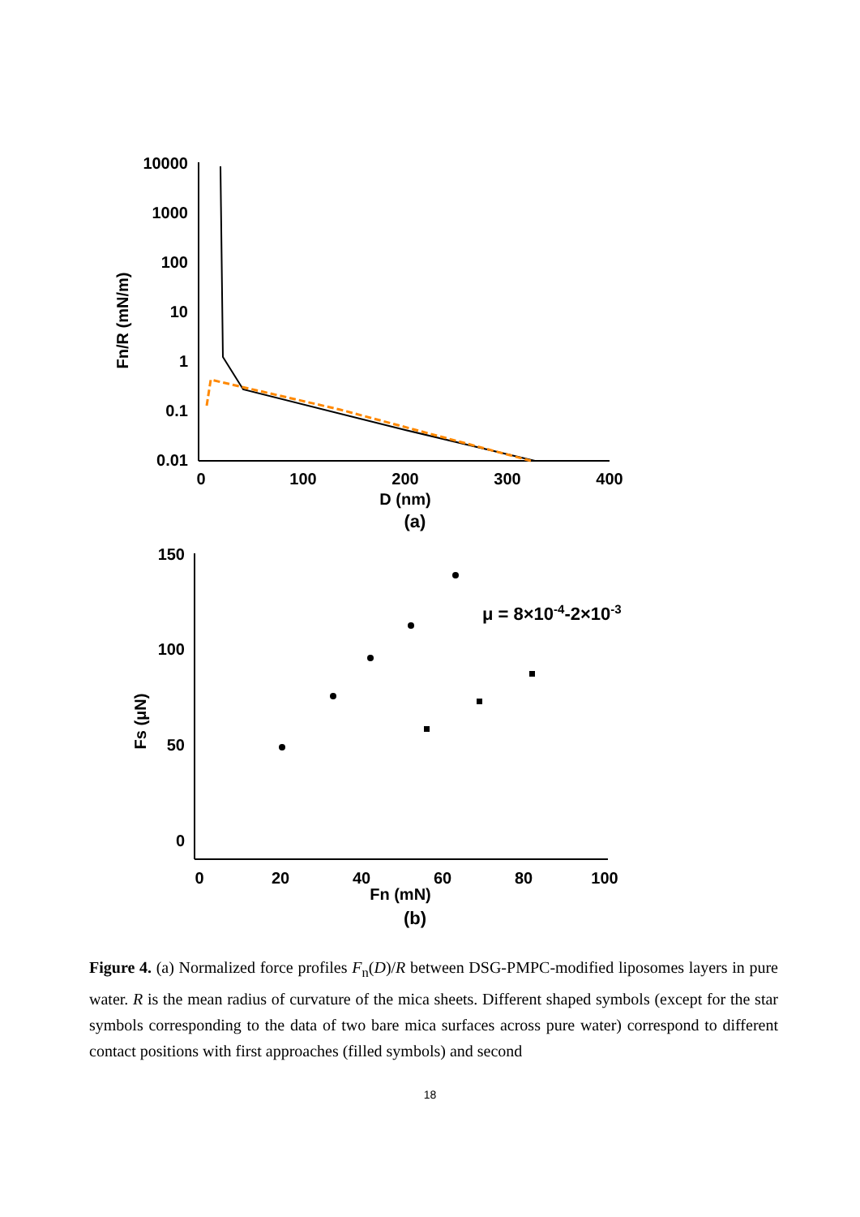10000
1000
100
10
1
0.1
0.01
0
100
200
300
400
D (nm)
(a)
Fn/R (mN/m)
150
100
50
0
0
20
40
60
80
100
Fn (mN)
(b)
Fs (μN)
μ = 8×10-4-2×10-3
Figure 4. (a) Normalized force profiles F<sub>n</sub>(D)/R between DSG-PMPC-modified liposomes layers in pure water. R is the mean radius of curvature of the mica sheets. Different shaped symbols (except for the star symbols corresponding to the data of two bare mica surfaces across pure water) correspond to different contact positions with first approaches (filled symbols) and second
18